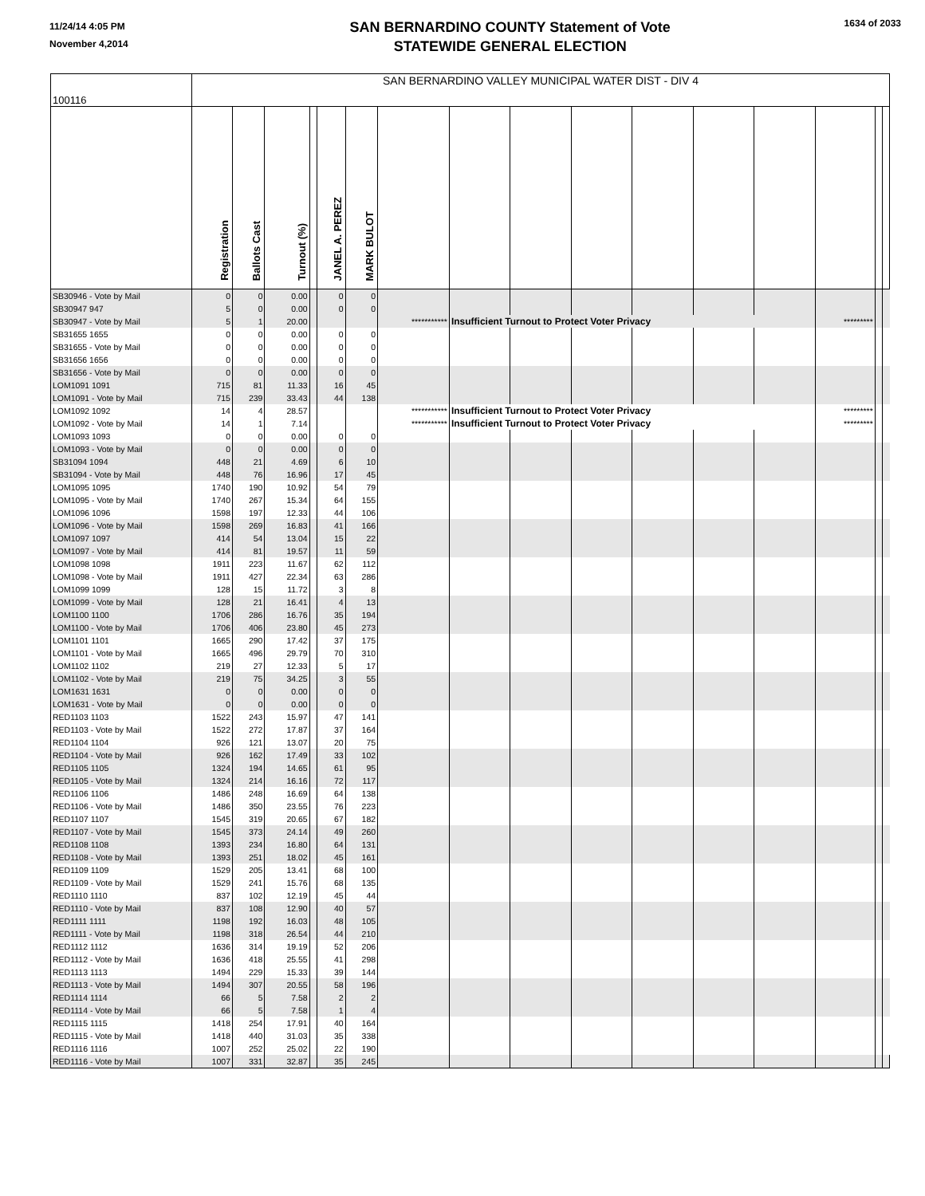11/24/14 4:05 PM
November 4,2014
SAN BERNARDINO COUNTY Statement of Vote
STATEWIDE GENERAL ELECTION
1634 of 2033
| 100116 | SAN BERNARDINO VALLEY MUNICIPAL WATER DIST - DIV 4 | | | | | | | | | | | | | | | |
| | Registration | Ballots Cast | Turnout (%) | | JANEL A. PEREZ | MARK BULOT | | | | | | | | | | |
| SB30946 - Vote by Mail | 0 | 0 | 0.00 | | 0 | 0 | | | | | | | | | | |
| SB30947 947 | 5 | 0 | 0.00 | | 0 | 0 | | | | | | | | | | |
| SB30947 - Vote by Mail | 5 | 1 | 20.00 | | | | *********** | Insufficient Turnout to Protect Voter Privacy | | | | | | ********* | | |
| SB31655 1655 | 0 | 0 | 0.00 | | 0 | 0 | | | | | | | | | | |
| SB31655 - Vote by Mail | 0 | 0 | 0.00 | | 0 | 0 | | | | | | | | | | |
| SB31656 1656 | 0 | 0 | 0.00 | | 0 | 0 | | | | | | | | | | |
| SB31656 - Vote by Mail | 0 | 0 | 0.00 | | 0 | 0 | | | | | | | | | | |
| LOM1091 1091 | 715 | 81 | 11.33 | | 16 | 45 | | | | | | | | | | |
| LOM1091 - Vote by Mail | 715 | 239 | 33.43 | | 44 | 138 | | | | | | | | | | |
| LOM1092 1092 | 14 | 4 | 28.57 | | | | *********** | Insufficient Turnout to Protect Voter Privacy | | | | | | ********* | | |
| LOM1092 - Vote by Mail | 14 | 1 | 7.14 | | | | *********** | Insufficient Turnout to Protect Voter Privacy | | | | | | ********* | | |
| LOM1093 1093 | 0 | 0 | 0.00 | | 0 | 0 | | | | | | | | | | |
| LOM1093 - Vote by Mail | 0 | 0 | 0.00 | | 0 | 0 | | | | | | | | | | |
| SB31094 1094 | 448 | 21 | 4.69 | | 6 | 10 | | | | | | | | | | |
| SB31094 - Vote by Mail | 448 | 76 | 16.96 | | 17 | 45 | | | | | | | | | | |
| LOM1095 1095 | 1740 | 190 | 10.92 | | 54 | 79 | | | | | | | | | | |
| LOM1095 - Vote by Mail | 1740 | 267 | 15.34 | | 64 | 155 | | | | | | | | | | |
| LOM1096 1096 | 1598 | 197 | 12.33 | | 44 | 106 | | | | | | | | | | |
| LOM1096 - Vote by Mail | 1598 | 269 | 16.83 | | 41 | 166 | | | | | | | | | | |
| LOM1097 1097 | 414 | 54 | 13.04 | | 15 | 22 | | | | | | | | | | |
| LOM1097 - Vote by Mail | 414 | 81 | 19.57 | | 11 | 59 | | | | | | | | | | |
| LOM1098 1098 | 1911 | 223 | 11.67 | | 62 | 112 | | | | | | | | | | |
| LOM1098 - Vote by Mail | 1911 | 427 | 22.34 | | 63 | 286 | | | | | | | | | | |
| LOM1099 1099 | 128 | 15 | 11.72 | | 3 | 8 | | | | | | | | | | |
| LOM1099 - Vote by Mail | 128 | 21 | 16.41 | | 4 | 13 | | | | | | | | | | |
| LOM1100 1100 | 1706 | 286 | 16.76 | | 35 | 194 | | | | | | | | | | |
| LOM1100 - Vote by Mail | 1706 | 406 | 23.80 | | 45 | 273 | | | | | | | | | | |
| LOM1101 1101 | 1665 | 290 | 17.42 | | 37 | 175 | | | | | | | | | | |
| LOM1101 - Vote by Mail | 1665 | 496 | 29.79 | | 70 | 310 | | | | | | | | | | |
| LOM1102 1102 | 219 | 27 | 12.33 | | 5 | 17 | | | | | | | | | | |
| LOM1102 - Vote by Mail | 219 | 75 | 34.25 | | 3 | 55 | | | | | | | | | | |
| LOM1631 1631 | 0 | 0 | 0.00 | | 0 | 0 | | | | | | | | | | |
| LOM1631 - Vote by Mail | 0 | 0 | 0.00 | | 0 | 0 | | | | | | | | | | |
| RED1103 1103 | 1522 | 243 | 15.97 | | 47 | 141 | | | | | | | | | | |
| RED1103 - Vote by Mail | 1522 | 272 | 17.87 | | 37 | 164 | | | | | | | | | | |
| RED1104 1104 | 926 | 121 | 13.07 | | 20 | 75 | | | | | | | | | | |
| RED1104 - Vote by Mail | 926 | 162 | 17.49 | | 33 | 102 | | | | | | | | | | |
| RED1105 1105 | 1324 | 194 | 14.65 | | 61 | 95 | | | | | | | | | | |
| RED1105 - Vote by Mail | 1324 | 214 | 16.16 | | 72 | 117 | | | | | | | | | | |
| RED1106 1106 | 1486 | 248 | 16.69 | | 64 | 138 | | | | | | | | | | |
| RED1106 - Vote by Mail | 1486 | 350 | 23.55 | | 76 | 223 | | | | | | | | | | |
| RED1107 1107 | 1545 | 319 | 20.65 | | 67 | 182 | | | | | | | | | | |
| RED1107 - Vote by Mail | 1545 | 373 | 24.14 | | 49 | 260 | | | | | | | | | | |
| RED1108 1108 | 1393 | 234 | 16.80 | | 64 | 131 | | | | | | | | | | |
| RED1108 - Vote by Mail | 1393 | 251 | 18.02 | | 45 | 161 | | | | | | | | | | |
| RED1109 1109 | 1529 | 205 | 13.41 | | 68 | 100 | | | | | | | | | | |
| RED1109 - Vote by Mail | 1529 | 241 | 15.76 | | 68 | 135 | | | | | | | | | | |
| RED1110 1110 | 837 | 102 | 12.19 | | 45 | 44 | | | | | | | | | | |
| RED1110 - Vote by Mail | 837 | 108 | 12.90 | | 40 | 57 | | | | | | | | | | |
| RED1111 1111 | 1198 | 192 | 16.03 | | 48 | 105 | | | | | | | | | | |
| RED1111 - Vote by Mail | 1198 | 318 | 26.54 | | 44 | 210 | | | | | | | | | | |
| RED1112 1112 | 1636 | 314 | 19.19 | | 52 | 206 | | | | | | | | | | |
| RED1112 - Vote by Mail | 1636 | 418 | 25.55 | | 41 | 298 | | | | | | | | | | |
| RED1113 1113 | 1494 | 229 | 15.33 | | 39 | 144 | | | | | | | | | | |
| RED1113 - Vote by Mail | 1494 | 307 | 20.55 | | 58 | 196 | | | | | | | | | | |
| RED1114 1114 | 66 | 5 | 7.58 | | 2 | 2 | | | | | | | | | | |
| RED1114 - Vote by Mail | 66 | 5 | 7.58 | | 1 | 4 | | | | | | | | | | |
| RED1115 1115 | 1418 | 254 | 17.91 | | 40 | 164 | | | | | | | | | | |
| RED1115 - Vote by Mail | 1418 | 440 | 31.03 | | 35 | 338 | | | | | | | | | | |
| RED1116 1116 | 1007 | 252 | 25.02 | | 22 | 190 | | | | | | | | | | |
| RED1116 - Vote by Mail | 1007 | 331 | 32.87 | | 35 | 245 | | | | | | | | | | |